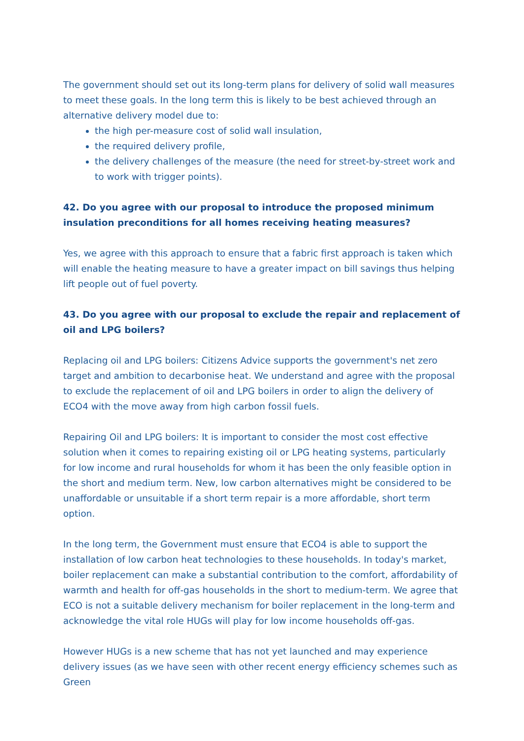The government should set out its long-term plans for delivery of solid wall measures to meet these goals. In the long term this is likely to be best achieved through an alternative delivery model due to:
the high per-measure cost of solid wall insulation,
the required delivery profile,
the delivery challenges of the measure (the need for street-by-street work and to work with trigger points).
42. Do you agree with our proposal to introduce the proposed minimum insulation preconditions for all homes receiving heating measures?
Yes, we agree with this approach to ensure that a fabric first approach is taken which will enable the heating measure to have a greater impact on bill savings thus helping lift people out of fuel poverty.
43. Do you agree with our proposal to exclude the repair and replacement of oil and LPG boilers?
Replacing oil and LPG boilers: Citizens Advice supports the government's net zero target and ambition to decarbonise heat. We understand and agree with the proposal to exclude the replacement of oil and LPG boilers in order to align the delivery of ECO4 with the move away from high carbon fossil fuels.
Repairing Oil and LPG boilers: It is important to consider the most cost effective solution when it comes to repairing existing oil or LPG heating systems, particularly for low income and rural households for whom it has been the only feasible option in the short and medium term. New, low carbon alternatives might be considered to be unaffordable or unsuitable if a short term repair is a more affordable, short term option.
In the long term, the Government must ensure that ECO4 is able to support the installation of low carbon heat technologies to these households. In today's market, boiler replacement can make a substantial contribution to the comfort, affordability of warmth and health for off-gas households in the short to medium-term. We agree that ECO is not a suitable delivery mechanism for boiler replacement in the long-term and acknowledge the vital role HUGs will play for low income households off-gas.
However HUGs is a new scheme that has not yet launched and may experience delivery issues (as we have seen with other recent energy efficiency schemes such as Green